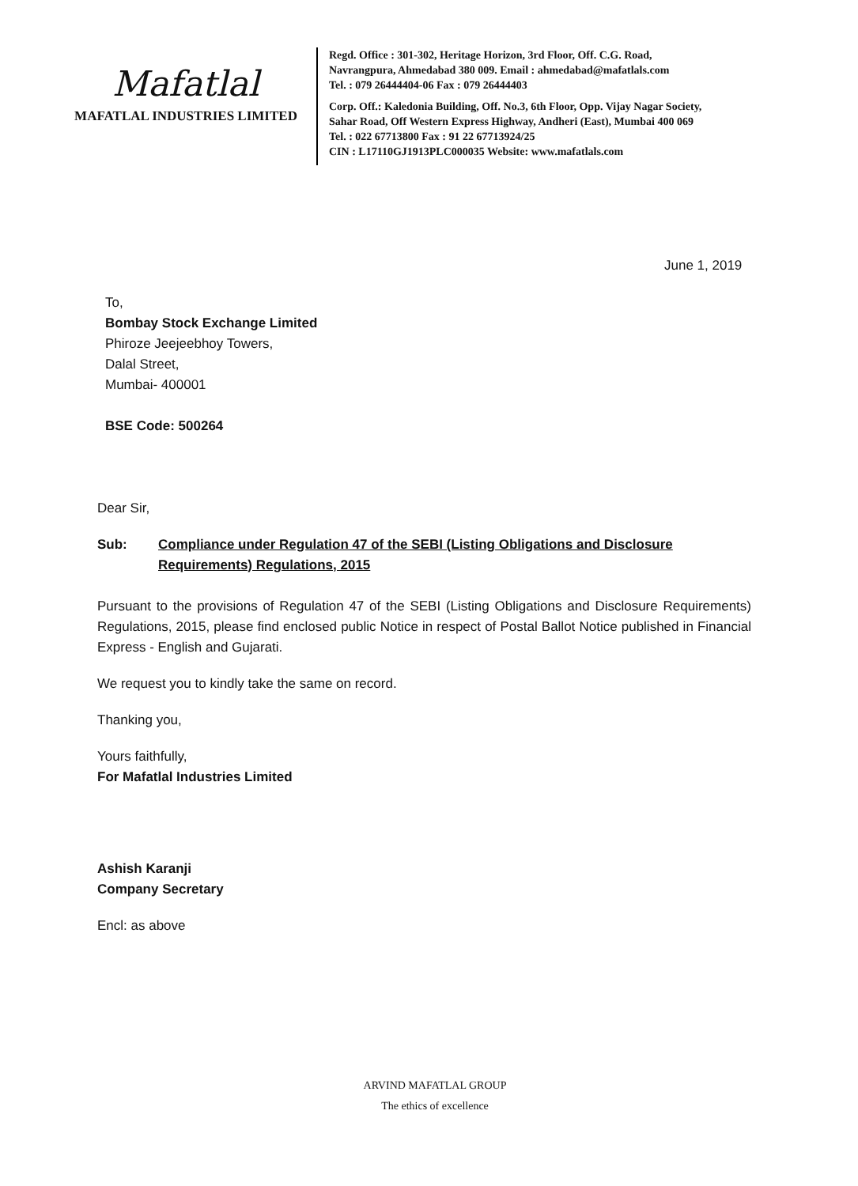Mafatlal
MAFATLAL INDUSTRIES LIMITED
Regd. Office : 301-302, Heritage Horizon, 3rd Floor, Off. C.G. Road,
Navrangpura, Ahmedabad 380 009. Email : ahmedabad@mafatlals.com
Tel. : 079 26444404-06 Fax : 079 26444403
Corp. Off.: Kaledonia Building, Off. No.3, 6th Floor, Opp. Vijay Nagar Society,
Sahar Road, Off Western Express Highway, Andheri (East), Mumbai 400 069
Tel. : 022 67713800 Fax : 91 22 67713924/25
CIN : L17110GJ1913PLC000035 Website: www.mafatlals.com
June 1, 2019
To,
Bombay Stock Exchange Limited
Phiroze Jeejeebhoy Towers,
Dalal Street,
Mumbai- 400001
BSE Code: 500264
Dear Sir,
Sub: Compliance under Regulation 47 of the SEBI (Listing Obligations and Disclosure Requirements) Regulations, 2015
Pursuant to the provisions of Regulation 47 of the SEBI (Listing Obligations and Disclosure Requirements) Regulations, 2015, please find enclosed public Notice in respect of Postal Ballot Notice published in Financial Express - English and Gujarati.
We request you to kindly take the same on record.
Thanking you,
Yours faithfully,
For Mafatlal Industries Limited
Ashish Karanji
Company Secretary
Encl: as above
ARVIND MAFATLAL GROUP
The ethics of excellence